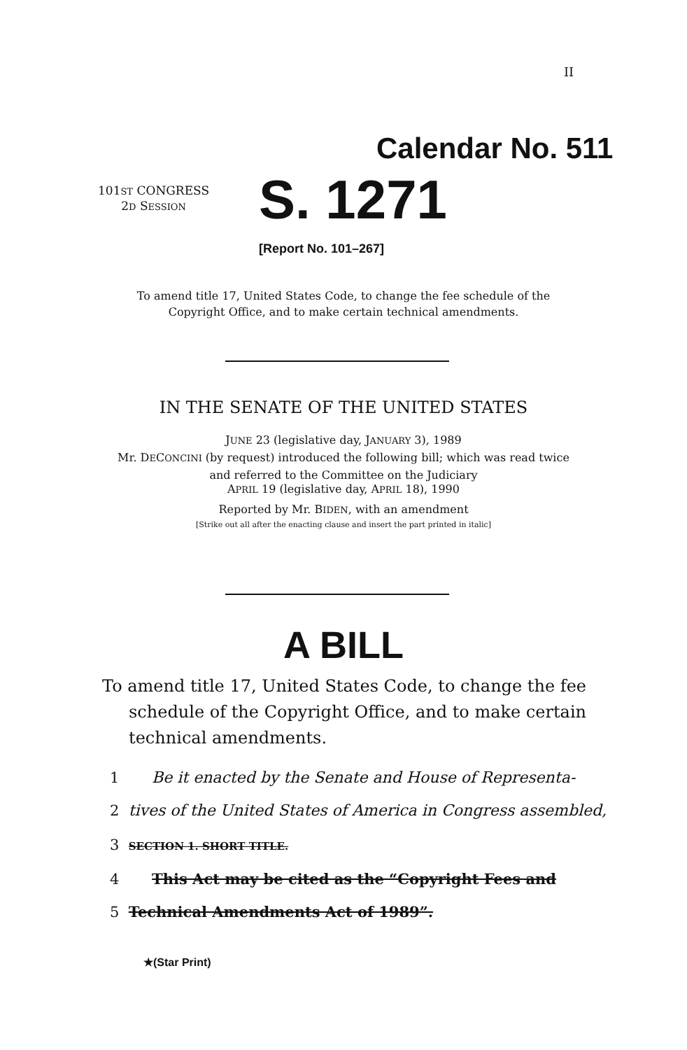II
Calendar No. 511
101ST CONGRESS
2D SESSION
S. 1271
[Report No. 101–267]
To amend title 17, United States Code, to change the fee schedule of the
Copyright Office, and to make certain technical amendments.
IN THE SENATE OF THE UNITED STATES
JUNE 23 (legislative day, JANUARY 3), 1989
Mr. DECONCINI (by request) introduced the following bill; which was read twice
and referred to the Committee on the Judiciary
APRIL 19 (legislative day, APRIL 18), 1990
Reported by Mr. BIDEN, with an amendment
[Strike out all after the enacting clause and insert the part printed in italic]
A BILL
To amend title 17, United States Code, to change the fee schedule of the Copyright Office, and to make certain technical amendments.
1 Be it enacted by the Senate and House of Representa-
2 tives of the United States of America in Congress assembled,
3 SECTION 1. SHORT TITLE.
4 This Act may be cited as the “Copyright Fees and
5 Technical Amendments Act of 1989”.
★(Star Print)